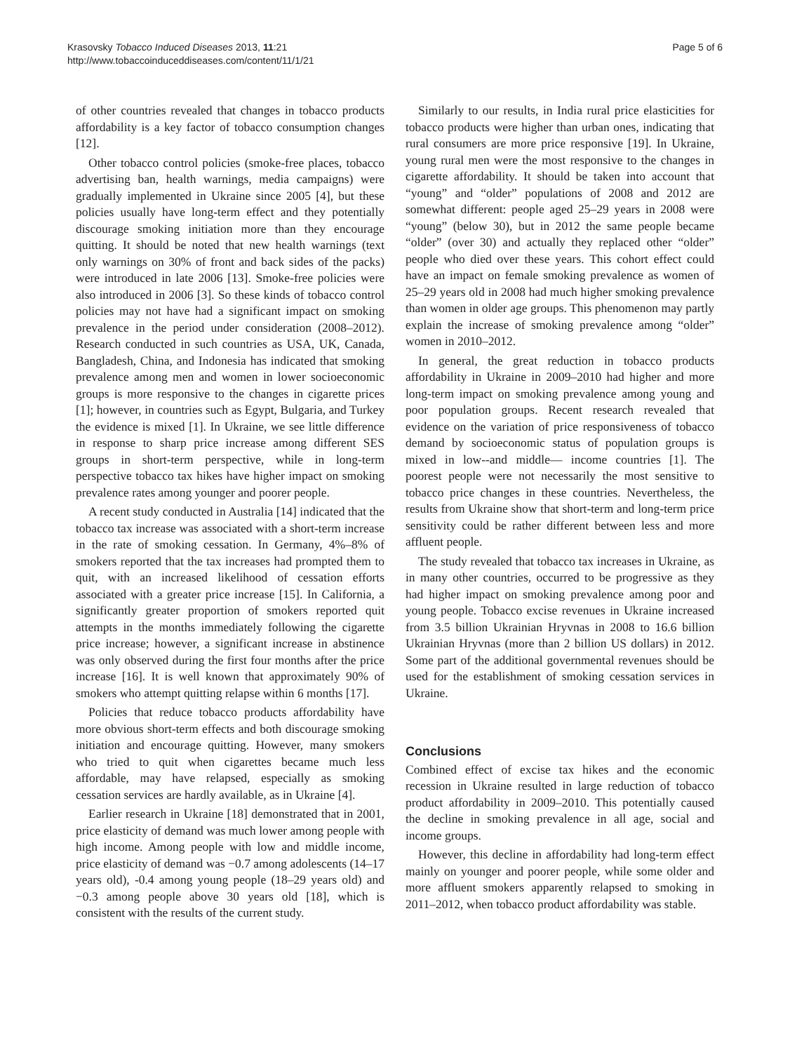Krasovsky Tobacco Induced Diseases 2013, 11:21
http://www.tobaccoinduceddiseases.com/content/11/1/21
Page 5 of 6
of other countries revealed that changes in tobacco products affordability is a key factor of tobacco consumption changes [12].
Other tobacco control policies (smoke-free places, tobacco advertising ban, health warnings, media campaigns) were gradually implemented in Ukraine since 2005 [4], but these policies usually have long-term effect and they potentially discourage smoking initiation more than they encourage quitting. It should be noted that new health warnings (text only warnings on 30% of front and back sides of the packs) were introduced in late 2006 [13]. Smoke-free policies were also introduced in 2006 [3]. So these kinds of tobacco control policies may not have had a significant impact on smoking prevalence in the period under consideration (2008–2012). Research conducted in such countries as USA, UK, Canada, Bangladesh, China, and Indonesia has indicated that smoking prevalence among men and women in lower socioeconomic groups is more responsive to the changes in cigarette prices [1]; however, in countries such as Egypt, Bulgaria, and Turkey the evidence is mixed [1]. In Ukraine, we see little difference in response to sharp price increase among different SES groups in short-term perspective, while in long-term perspective tobacco tax hikes have higher impact on smoking prevalence rates among younger and poorer people.
A recent study conducted in Australia [14] indicated that the tobacco tax increase was associated with a short-term increase in the rate of smoking cessation. In Germany, 4%–8% of smokers reported that the tax increases had prompted them to quit, with an increased likelihood of cessation efforts associated with a greater price increase [15]. In California, a significantly greater proportion of smokers reported quit attempts in the months immediately following the cigarette price increase; however, a significant increase in abstinence was only observed during the first four months after the price increase [16]. It is well known that approximately 90% of smokers who attempt quitting relapse within 6 months [17].
Policies that reduce tobacco products affordability have more obvious short-term effects and both discourage smoking initiation and encourage quitting. However, many smokers who tried to quit when cigarettes became much less affordable, may have relapsed, especially as smoking cessation services are hardly available, as in Ukraine [4].
Earlier research in Ukraine [18] demonstrated that in 2001, price elasticity of demand was much lower among people with high income. Among people with low and middle income, price elasticity of demand was −0.7 among adolescents (14–17 years old), -0.4 among young people (18–29 years old) and −0.3 among people above 30 years old [18], which is consistent with the results of the current study.
Similarly to our results, in India rural price elasticities for tobacco products were higher than urban ones, indicating that rural consumers are more price responsive [19]. In Ukraine, young rural men were the most responsive to the changes in cigarette affordability. It should be taken into account that “young” and “older” populations of 2008 and 2012 are somewhat different: people aged 25–29 years in 2008 were “young” (below 30), but in 2012 the same people became “older” (over 30) and actually they replaced other “older” people who died over these years. This cohort effect could have an impact on female smoking prevalence as women of 25–29 years old in 2008 had much higher smoking prevalence than women in older age groups. This phenomenon may partly explain the increase of smoking prevalence among “older” women in 2010–2012.
In general, the great reduction in tobacco products affordability in Ukraine in 2009–2010 had higher and more long-term impact on smoking prevalence among young and poor population groups. Recent research revealed that evidence on the variation of price responsiveness of tobacco demand by socioeconomic status of population groups is mixed in low--and middle— income countries [1]. The poorest people were not necessarily the most sensitive to tobacco price changes in these countries. Nevertheless, the results from Ukraine show that short-term and long-term price sensitivity could be rather different between less and more affluent people.
The study revealed that tobacco tax increases in Ukraine, as in many other countries, occurred to be progressive as they had higher impact on smoking prevalence among poor and young people. Tobacco excise revenues in Ukraine increased from 3.5 billion Ukrainian Hryvnas in 2008 to 16.6 billion Ukrainian Hryvnas (more than 2 billion US dollars) in 2012. Some part of the additional governmental revenues should be used for the establishment of smoking cessation services in Ukraine.
Conclusions
Combined effect of excise tax hikes and the economic recession in Ukraine resulted in large reduction of tobacco product affordability in 2009–2010. This potentially caused the decline in smoking prevalence in all age, social and income groups.
However, this decline in affordability had long-term effect mainly on younger and poorer people, while some older and more affluent smokers apparently relapsed to smoking in 2011–2012, when tobacco product affordability was stable.